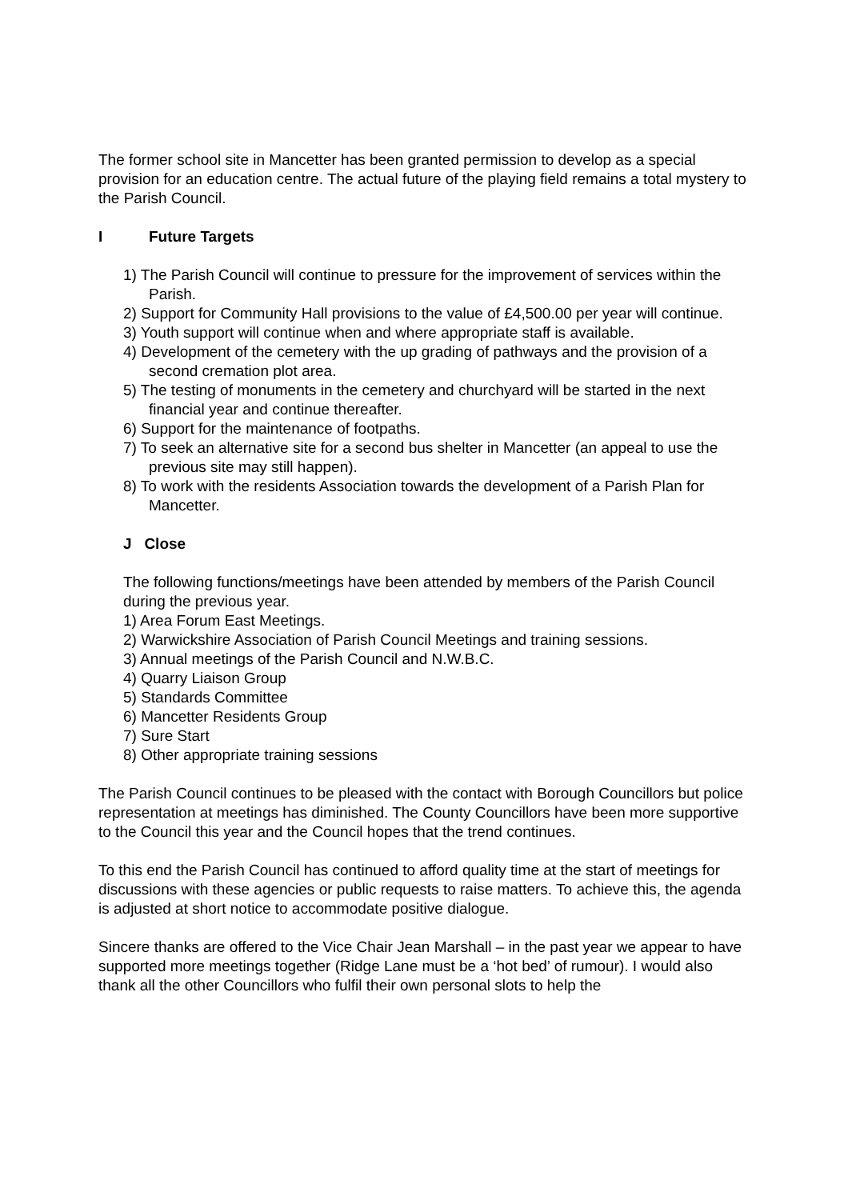The former school site in Mancetter has been granted permission to develop as a special provision for an education centre. The actual future of the playing field remains a total mystery to the Parish Council.
I Future Targets
1) The Parish Council will continue to pressure for the improvement of services within the Parish.
2) Support for Community Hall provisions to the value of £4,500.00 per year will continue.
3) Youth support will continue when and where appropriate staff is available.
4) Development of the cemetery with the up grading of pathways and the provision of a second cremation plot area.
5) The testing of monuments in the cemetery and churchyard will be started in the next financial year and continue thereafter.
6) Support for the maintenance of footpaths.
7) To seek an alternative site for a second bus shelter in Mancetter (an appeal to use the previous site may still happen).
8) To work with the residents Association towards the development of a Parish Plan for Mancetter.
J Close
The following functions/meetings have been attended by members of the Parish Council during the previous year.
1) Area Forum East Meetings.
2) Warwickshire Association of Parish Council Meetings and training sessions.
3) Annual meetings of the Parish Council and N.W.B.C.
4) Quarry Liaison Group
5) Standards Committee
6) Mancetter Residents Group
7) Sure Start
8) Other appropriate training sessions
The Parish Council continues to be pleased with the contact with Borough Councillors but police representation at meetings has diminished. The County Councillors have been more supportive to the Council this year and the Council hopes that the trend continues.
To this end the Parish Council has continued to afford quality time at the start of meetings for discussions with these agencies or public requests to raise matters. To achieve this, the agenda is adjusted at short notice to accommodate positive dialogue.
Sincere thanks are offered to the Vice Chair Jean Marshall – in the past year we appear to have supported more meetings together (Ridge Lane must be a ‘hot bed’ of rumour). I would also thank all the other Councillors who fulfil their own personal slots to help the